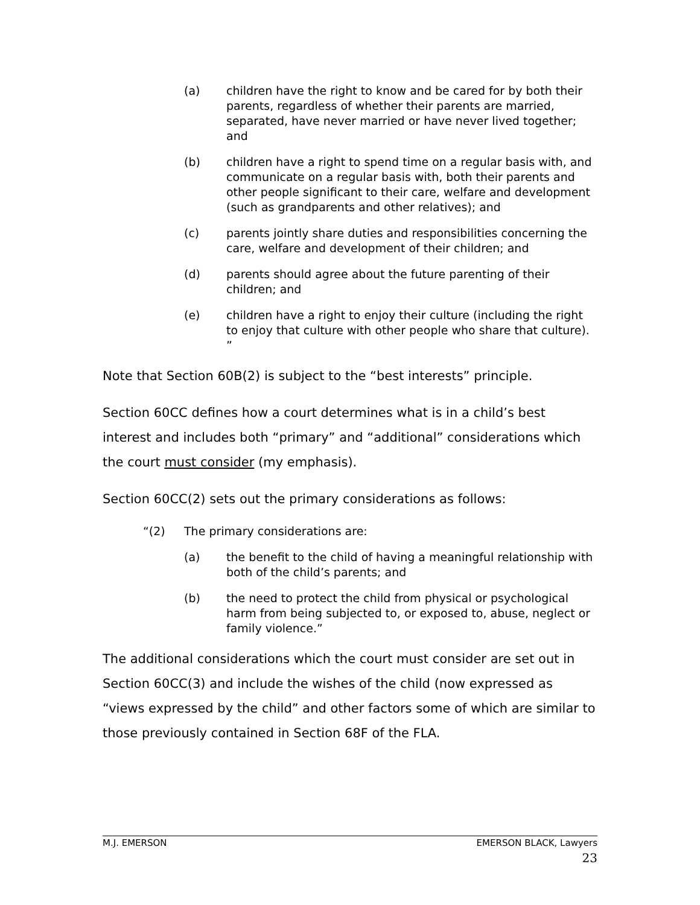(a) children have the right to know and be cared for by both their parents, regardless of whether their parents are married, separated, have never married or have never lived together; and
(b) children have a right to spend time on a regular basis with, and communicate on a regular basis with, both their parents and other people significant to their care, welfare and development (such as grandparents and other relatives); and
(c) parents jointly share duties and responsibilities concerning the care, welfare and development of their children; and
(d) parents should agree about the future parenting of their children; and
(e) children have a right to enjoy their culture (including the right to enjoy that culture with other people who share that culture). ”
Note that Section 60B(2) is subject to the “best interests” principle.
Section 60CC defines how a court determines what is in a child’s best interest and includes both “primary” and “additional” considerations which the court must consider (my emphasis).
Section 60CC(2) sets out the primary considerations as follows:
“(2) The primary considerations are:
(a) the benefit to the child of having a meaningful relationship with both of the child’s parents; and
(b) the need to protect the child from physical or psychological harm from being subjected to, or exposed to, abuse, neglect or family violence.”
The additional considerations which the court must consider are set out in Section 60CC(3) and include the wishes of the child (now expressed as “views expressed by the child” and other factors some of which are similar to those previously contained in Section 68F of the FLA.
M.J. EMERSON EMERSON BLACK, Lawyers
23